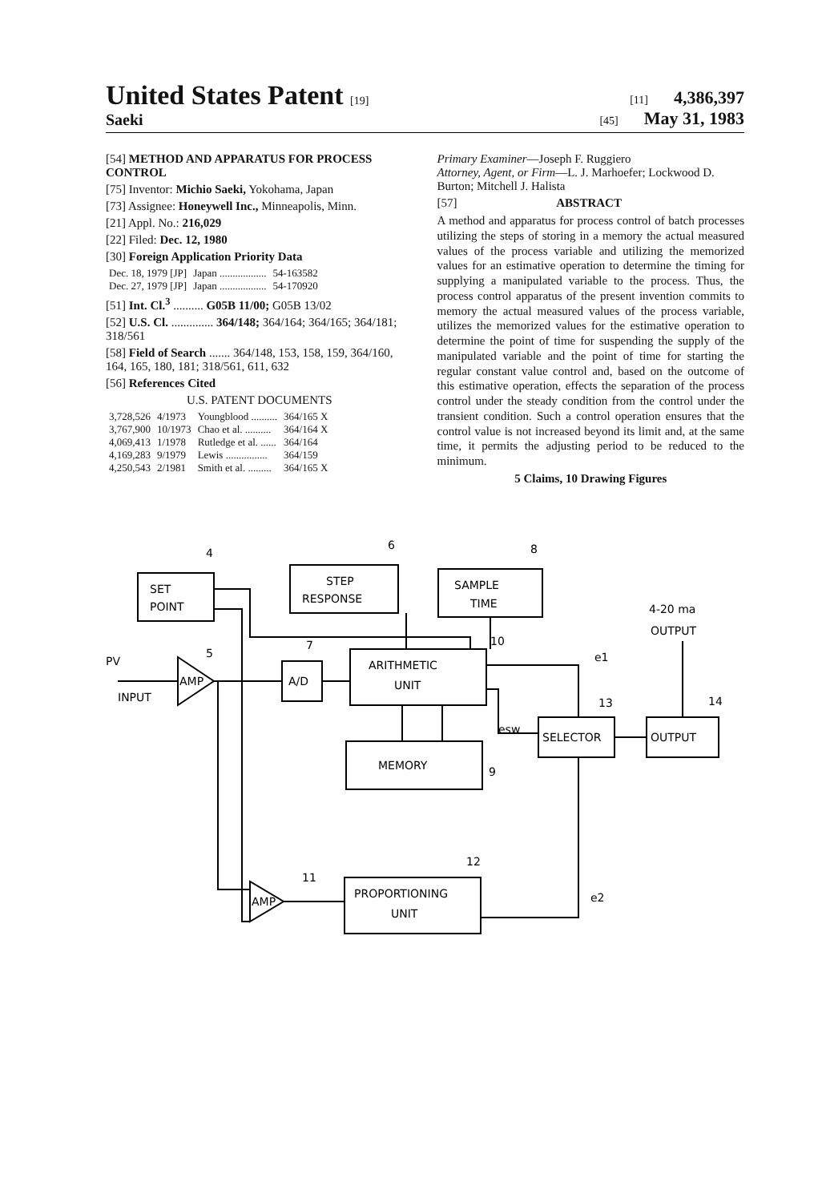United States Patent [19]
Saeki
[11] 4,386,397
[45] May 31, 1983
[54] METHOD AND APPARATUS FOR PROCESS CONTROL
[75] Inventor: Michio Saeki, Yokohama, Japan
[73] Assignee: Honeywell Inc., Minneapolis, Minn.
[21] Appl. No.: 216,029
[22] Filed: Dec. 12, 1980
[30] Foreign Application Priority Data
| Dec. 18, 1979 [JP] | Japan .................. | 54-163582 |
| Dec. 27, 1979 [JP] | Japan .................. | 54-170920 |
[51] Int. Cl.<sup>3</sup> .......... G05B 11/00; G05B 13/02
[52] U.S. Cl. .............. 364/148; 364/164; 364/165; 364/181; 318/561
[58] Field of Search ....... 364/148, 153, 158, 159, 364/160, 164, 165, 180, 181; 318/561, 611, 632
[56] References Cited
U.S. PATENT DOCUMENTS
| 3,728,526 | 4/1973 | Youngblood .......... | 364/165 X |
| 3,767,900 | 10/1973 | Chao et al. .......... | 364/164 X |
| 4,069,413 | 1/1978 | Rutledge et al. ...... | 364/164 |
| 4,169,283 | 9/1979 | Lewis ................ | 364/159 |
| 4,250,543 | 2/1981 | Smith et al. ......... | 364/165 X |
Primary Examiner—Joseph F. Ruggiero
Attorney, Agent, or Firm—L. J. Marhoefer; Lockwood D. Burton; Mitchell J. Halista
[57] ABSTRACT
A method and apparatus for process control of batch processes utilizing the steps of storing in a memory the actual measured values of the process variable and utilizing the memorized values for an estimative operation to determine the timing for supplying a manipulated variable to the process. Thus, the process control apparatus of the present invention commits to memory the actual measured values of the process variable, utilizes the memorized values for the estimative operation to determine the point of time for suspending the supply of the manipulated variable and the point of time for starting the regular constant value control and, based on the outcome of this estimative operation, effects the separation of the process control under the steady condition from the control under the transient condition. Such a control operation ensures that the control value is not increased beyond its limit and, at the same time, it permits the adjusting period to be reduced to the minimum.
5 Claims, 10 Drawing Figures
SET
POINT
4
STEP
RESPONSE
6
SAMPLE
TIME
8
4-20 ma
OUTPUT
PV
INPUT
AMP
5
A/D
7
ARITHMETIC
UNIT
10
MEMORY
9
SELECTOR
13
e1
esw
OUTPUT
14
AMP
11
PROPORTIONING
UNIT
12
e2